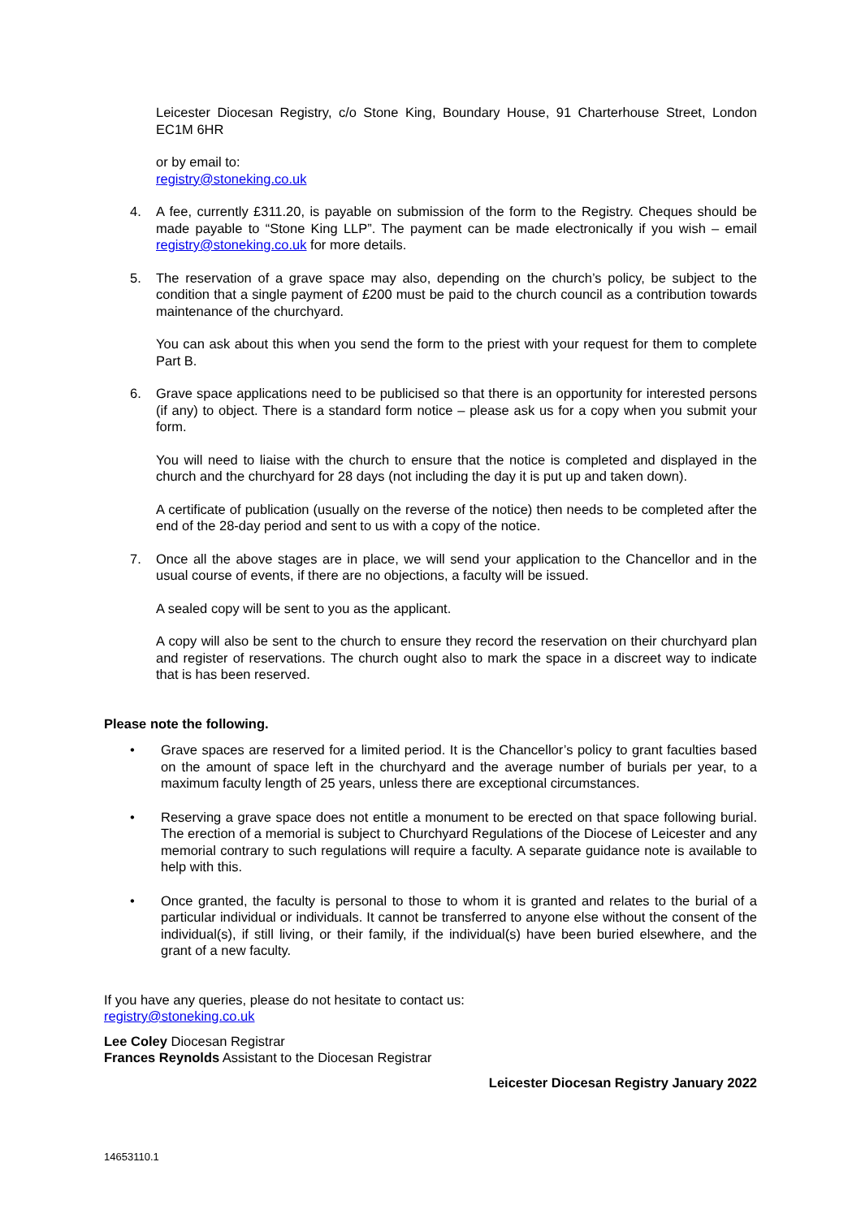Leicester Diocesan Registry, c/o Stone King, Boundary House, 91 Charterhouse Street, London EC1M 6HR
or by email to:
registry@stoneking.co.uk
4. A fee, currently £311.20, is payable on submission of the form to the Registry. Cheques should be made payable to “Stone King LLP”. The payment can be made electronically if you wish – email registry@stoneking.co.uk for more details.
5. The reservation of a grave space may also, depending on the church’s policy, be subject to the condition that a single payment of £200 must be paid to the church council as a contribution towards maintenance of the churchyard.
You can ask about this when you send the form to the priest with your request for them to complete Part B.
6. Grave space applications need to be publicised so that there is an opportunity for interested persons (if any) to object. There is a standard form notice – please ask us for a copy when you submit your form.
You will need to liaise with the church to ensure that the notice is completed and displayed in the church and the churchyard for 28 days (not including the day it is put up and taken down).
A certificate of publication (usually on the reverse of the notice) then needs to be completed after the end of the 28-day period and sent to us with a copy of the notice.
7. Once all the above stages are in place, we will send your application to the Chancellor and in the usual course of events, if there are no objections, a faculty will be issued.
A sealed copy will be sent to you as the applicant.
A copy will also be sent to the church to ensure they record the reservation on their churchyard plan and register of reservations. The church ought also to mark the space in a discreet way to indicate that is has been reserved.
Please note the following.
• Grave spaces are reserved for a limited period. It is the Chancellor’s policy to grant faculties based on the amount of space left in the churchyard and the average number of burials per year, to a maximum faculty length of 25 years, unless there are exceptional circumstances.
• Reserving a grave space does not entitle a monument to be erected on that space following burial. The erection of a memorial is subject to Churchyard Regulations of the Diocese of Leicester and any memorial contrary to such regulations will require a faculty. A separate guidance note is available to help with this.
• Once granted, the faculty is personal to those to whom it is granted and relates to the burial of a particular individual or individuals. It cannot be transferred to anyone else without the consent of the individual(s), if still living, or their family, if the individual(s) have been buried elsewhere, and the grant of a new faculty.
If you have any queries, please do not hesitate to contact us:
registry@stoneking.co.uk
Lee Coley Diocesan Registrar
Frances Reynolds Assistant to the Diocesan Registrar
Leicester Diocesan Registry January 2022
14653110.1